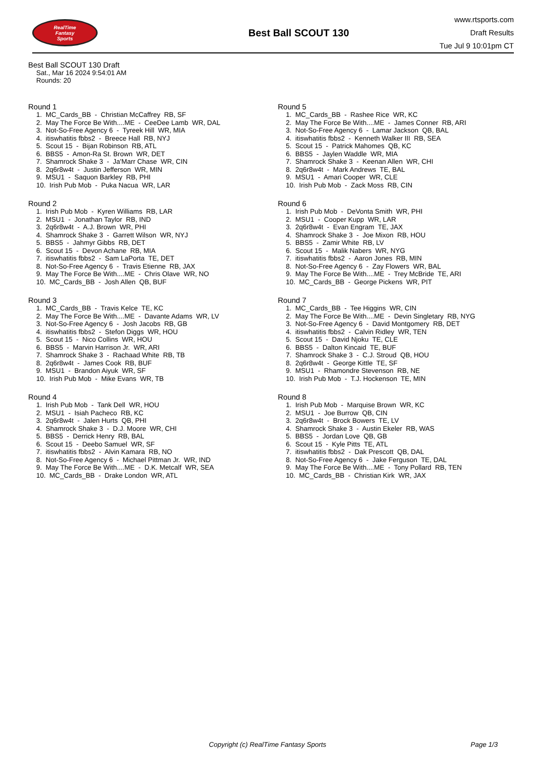RealTime
Fantasy
Sports
Best Ball SCOUT 130
www.rtsports.com
Draft Results
Tue Jul 9 10:01pm CT
Best Ball SCOUT 130 Draft
Sat., Mar 16 2024 9:54:01 AM
Rounds: 20
Round 1
1. MC_Cards_BB - Christian McCaffrey RB, SF
2. May The Force Be With....ME - CeeDee Lamb WR, DAL
3. Not-So-Free Agency 6 - Tyreek Hill WR, MIA
4. itiswhatitis fbbs2 - Breece Hall RB, NYJ
5. Scout 15 - Bijan Robinson RB, ATL
6. BBS5 - Amon-Ra St. Brown WR, DET
7. Shamrock Shake 3 - Ja'Marr Chase WR, CIN
8. 2q6r8w4t - Justin Jefferson WR, MIN
9. MSU1 - Saquon Barkley RB, PHI
10. Irish Pub Mob - Puka Nacua WR, LAR
Round 2
1. Irish Pub Mob - Kyren Williams RB, LAR
2. MSU1 - Jonathan Taylor RB, IND
3. 2q6r8w4t - A.J. Brown WR, PHI
4. Shamrock Shake 3 - Garrett Wilson WR, NYJ
5. BBS5 - Jahmyr Gibbs RB, DET
6. Scout 15 - Devon Achane RB, MIA
7. itiswhatitis fbbs2 - Sam LaPorta TE, DET
8. Not-So-Free Agency 6 - Travis Etienne RB, JAX
9. May The Force Be With....ME - Chris Olave WR, NO
10. MC_Cards_BB - Josh Allen QB, BUF
Round 3
1. MC_Cards_BB - Travis Kelce TE, KC
2. May The Force Be With....ME - Davante Adams WR, LV
3. Not-So-Free Agency 6 - Josh Jacobs RB, GB
4. itiswhatitis fbbs2 - Stefon Diggs WR, HOU
5. Scout 15 - Nico Collins WR, HOU
6. BBS5 - Marvin Harrison Jr. WR, ARI
7. Shamrock Shake 3 - Rachaad White RB, TB
8. 2q6r8w4t - James Cook RB, BUF
9. MSU1 - Brandon Aiyuk WR, SF
10. Irish Pub Mob - Mike Evans WR, TB
Round 4
1. Irish Pub Mob - Tank Dell WR, HOU
2. MSU1 - Isiah Pacheco RB, KC
3. 2q6r8w4t - Jalen Hurts QB, PHI
4. Shamrock Shake 3 - D.J. Moore WR, CHI
5. BBS5 - Derrick Henry RB, BAL
6. Scout 15 - Deebo Samuel WR, SF
7. itiswhatitis fbbs2 - Alvin Kamara RB, NO
8. Not-So-Free Agency 6 - Michael Pittman Jr. WR, IND
9. May The Force Be With....ME - D.K. Metcalf WR, SEA
10. MC_Cards_BB - Drake London WR, ATL
Round 5
1. MC_Cards_BB - Rashee Rice WR, KC
2. May The Force Be With....ME - James Conner RB, ARI
3. Not-So-Free Agency 6 - Lamar Jackson QB, BAL
4. itiswhatitis fbbs2 - Kenneth Walker III RB, SEA
5. Scout 15 - Patrick Mahomes QB, KC
6. BBS5 - Jaylen Waddle WR, MIA
7. Shamrock Shake 3 - Keenan Allen WR, CHI
8. 2q6r8w4t - Mark Andrews TE, BAL
9. MSU1 - Amari Cooper WR, CLE
10. Irish Pub Mob - Zack Moss RB, CIN
Round 6
1. Irish Pub Mob - DeVonta Smith WR, PHI
2. MSU1 - Cooper Kupp WR, LAR
3. 2q6r8w4t - Evan Engram TE, JAX
4. Shamrock Shake 3 - Joe Mixon RB, HOU
5. BBS5 - Zamir White RB, LV
6. Scout 15 - Malik Nabers WR, NYG
7. itiswhatitis fbbs2 - Aaron Jones RB, MIN
8. Not-So-Free Agency 6 - Zay Flowers WR, BAL
9. May The Force Be With....ME - Trey McBride TE, ARI
10. MC_Cards_BB - George Pickens WR, PIT
Round 7
1. MC_Cards_BB - Tee Higgins WR, CIN
2. May The Force Be With....ME - Devin Singletary RB, NYG
3. Not-So-Free Agency 6 - David Montgomery RB, DET
4. itiswhatitis fbbs2 - Calvin Ridley WR, TEN
5. Scout 15 - David Njoku TE, CLE
6. BBS5 - Dalton Kincaid TE, BUF
7. Shamrock Shake 3 - C.J. Stroud QB, HOU
8. 2q6r8w4t - George Kittle TE, SF
9. MSU1 - Rhamondre Stevenson RB, NE
10. Irish Pub Mob - T.J. Hockenson TE, MIN
Round 8
1. Irish Pub Mob - Marquise Brown WR, KC
2. MSU1 - Joe Burrow QB, CIN
3. 2q6r8w4t - Brock Bowers TE, LV
4. Shamrock Shake 3 - Austin Ekeler RB, WAS
5. BBS5 - Jordan Love QB, GB
6. Scout 15 - Kyle Pitts TE, ATL
7. itiswhatitis fbbs2 - Dak Prescott QB, DAL
8. Not-So-Free Agency 6 - Jake Ferguson TE, DAL
9. May The Force Be With....ME - Tony Pollard RB, TEN
10. MC_Cards_BB - Christian Kirk WR, JAX
Copyright (c) RealTime Fantasy Sports Page 1/3